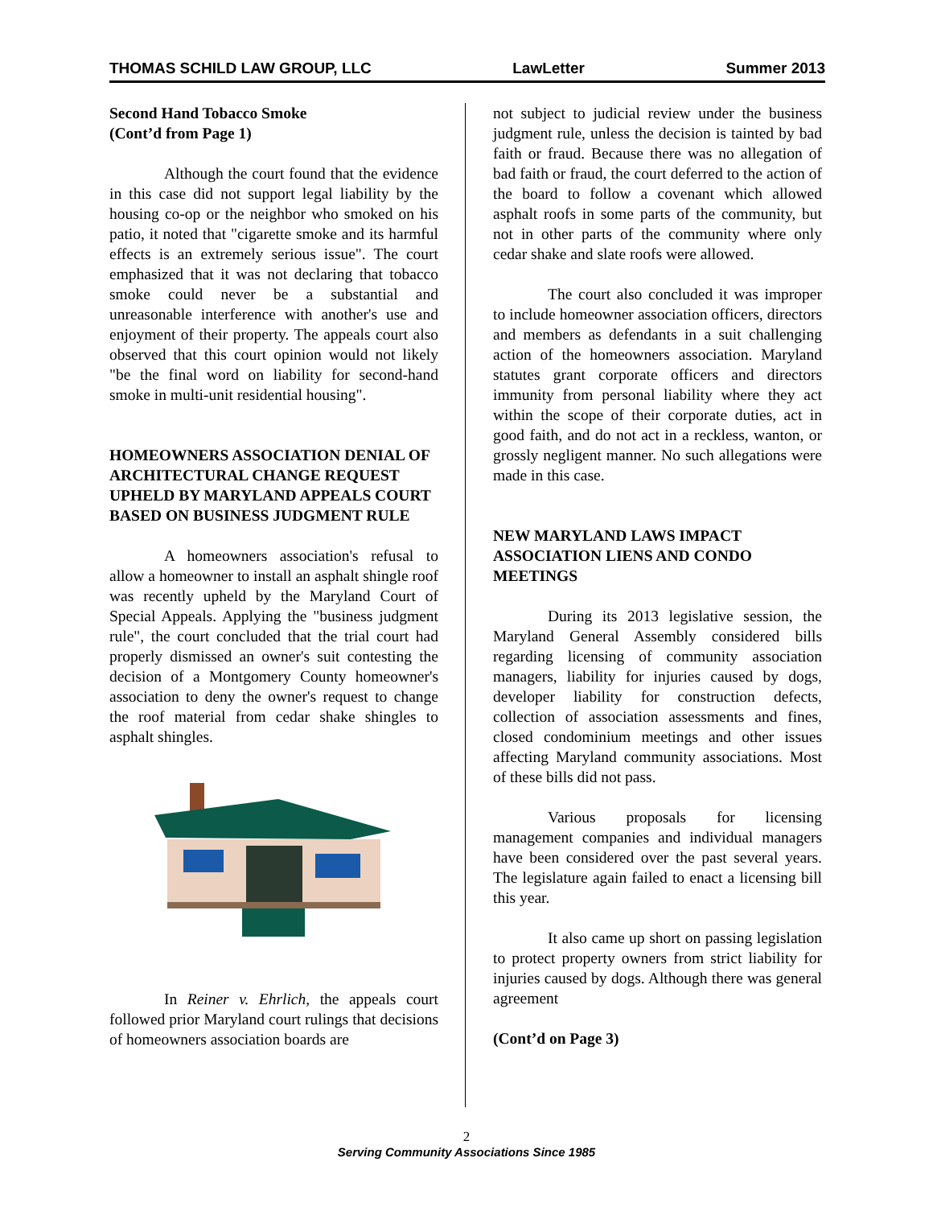THOMAS SCHILD LAW GROUP, LLC LawLetter Summer 2013
Second Hand Tobacco Smoke
(Cont’d from Page 1)
Although the court found that the evidence in this case did not support legal liability by the housing co-op or the neighbor who smoked on his patio, it noted that "cigarette smoke and its harmful effects is an extremely serious issue". The court emphasized that it was not declaring that tobacco smoke could never be a substantial and unreasonable interference with another's use and enjoyment of their property. The appeals court also observed that this court opinion would not likely "be the final word on liability for second-hand smoke in multi-unit residential housing".
HOMEOWNERS ASSOCIATION DENIAL OF ARCHITECTURAL CHANGE REQUEST UPHELD BY MARYLAND APPEALS COURT BASED ON BUSINESS JUDGMENT RULE
A homeowners association's refusal to allow a homeowner to install an asphalt shingle roof was recently upheld by the Maryland Court of Special Appeals. Applying the "business judgment rule", the court concluded that the trial court had properly dismissed an owner's suit contesting the decision of a Montgomery County homeowner's association to deny the owner's request to change the roof material from cedar shake shingles to asphalt shingles.
In Reiner v. Ehrlich, the appeals court followed prior Maryland court rulings that decisions of homeowners association boards are
not subject to judicial review under the business judgment rule, unless the decision is tainted by bad faith or fraud. Because there was no allegation of bad faith or fraud, the court deferred to the action of the board to follow a covenant which allowed asphalt roofs in some parts of the community, but not in other parts of the community where only cedar shake and slate roofs were allowed.
The court also concluded it was improper to include homeowner association officers, directors and members as defendants in a suit challenging action of the homeowners association. Maryland statutes grant corporate officers and directors immunity from personal liability where they act within the scope of their corporate duties, act in good faith, and do not act in a reckless, wanton, or grossly negligent manner. No such allegations were made in this case.
NEW MARYLAND LAWS IMPACT ASSOCIATION LIENS AND CONDO MEETINGS
During its 2013 legislative session, the Maryland General Assembly considered bills regarding licensing of community association managers, liability for injuries caused by dogs, developer liability for construction defects, collection of association assessments and fines, closed condominium meetings and other issues affecting Maryland community associations. Most of these bills did not pass.
Various proposals for licensing management companies and individual managers have been considered over the past several years. The legislature again failed to enact a licensing bill this year.
It also came up short on passing legislation to protect property owners from strict liability for injuries caused by dogs. Although there was general agreement
(Cont’d on Page 3)
2
Serving Community Associations Since 1985